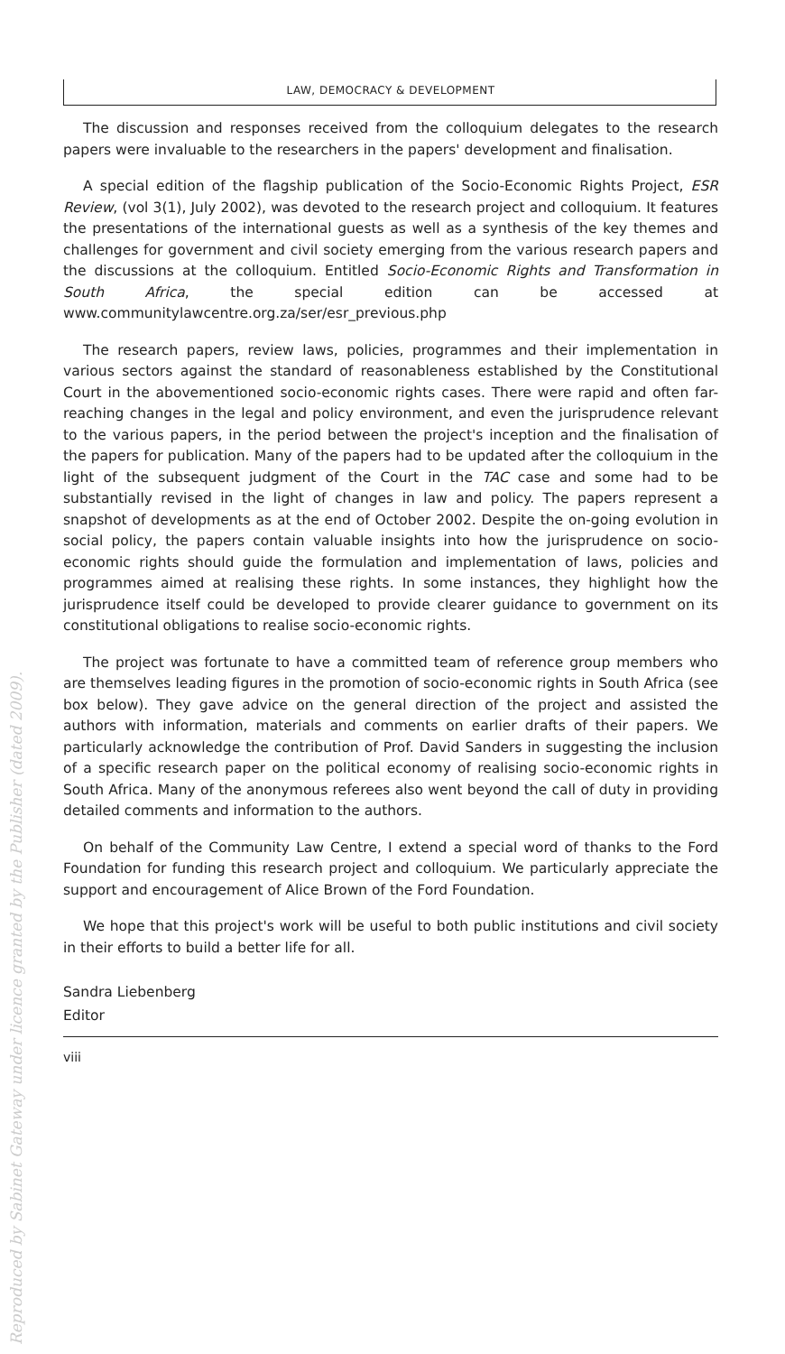LAW, DEMOCRACY & DEVELOPMENT
The discussion and responses received from the colloquium delegates to the research papers were invaluable to the researchers in the papers' development and finalisation.
A special edition of the flagship publication of the Socio-Economic Rights Project, ESR Review, (vol 3(1), July 2002), was devoted to the research project and colloquium. It features the presentations of the international guests as well as a synthesis of the key themes and challenges for government and civil society emerging from the various research papers and the discussions at the colloquium. Entitled Socio-Economic Rights and Transformation in South Africa, the special edition can be accessed at www.communitylawcentre.org.za/ser/esr_previous.php
The research papers, review laws, policies, programmes and their implementation in various sectors against the standard of reasonableness established by the Constitutional Court in the abovementioned socio-economic rights cases. There were rapid and often far-reaching changes in the legal and policy environment, and even the jurisprudence relevant to the various papers, in the period between the project's inception and the finalisation of the papers for publication. Many of the papers had to be updated after the colloquium in the light of the subsequent judgment of the Court in the TAC case and some had to be substantially revised in the light of changes in law and policy. The papers represent a snapshot of developments as at the end of October 2002. Despite the on-going evolution in social policy, the papers contain valuable insights into how the jurisprudence on socio-economic rights should guide the formulation and implementation of laws, policies and programmes aimed at realising these rights. In some instances, they highlight how the jurisprudence itself could be developed to provide clearer guidance to government on its constitutional obligations to realise socio-economic rights.
The project was fortunate to have a committed team of reference group members who are themselves leading figures in the promotion of socio-economic rights in South Africa (see box below). They gave advice on the general direction of the project and assisted the authors with information, materials and comments on earlier drafts of their papers. We particularly acknowledge the contribution of Prof. David Sanders in suggesting the inclusion of a specific research paper on the political economy of realising socio-economic rights in South Africa. Many of the anonymous referees also went beyond the call of duty in providing detailed comments and information to the authors.
On behalf of the Community Law Centre, I extend a special word of thanks to the Ford Foundation for funding this research project and colloquium. We particularly appreciate the support and encouragement of Alice Brown of the Ford Foundation.
We hope that this project's work will be useful to both public institutions and civil society in their efforts to build a better life for all.
Sandra Liebenberg
Editor
viii
Reproduced by Sabinet Gateway under licence granted by the Publisher (dated 2009).